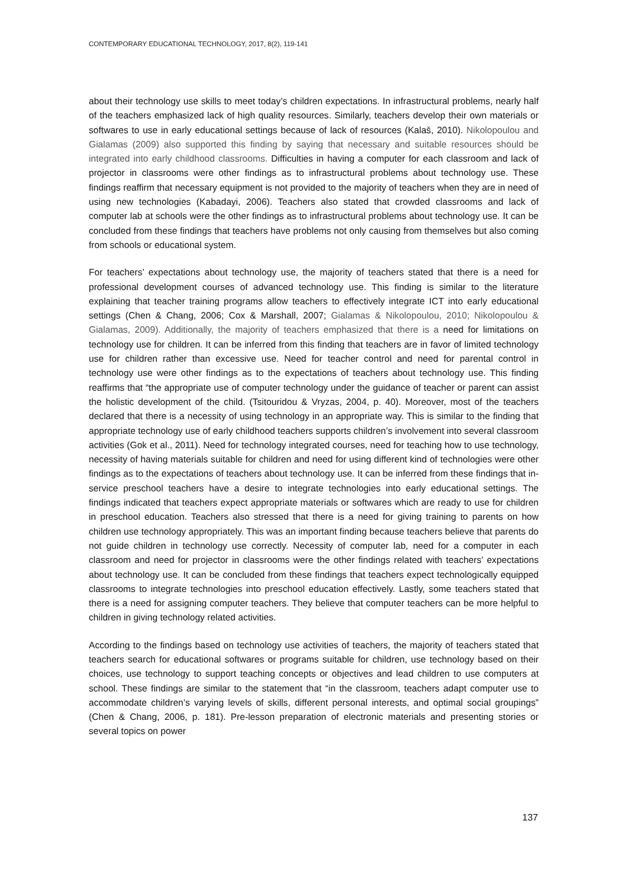CONTEMPORARY EDUCATIONAL TECHNOLOGY, 2017, 8(2), 119-141
about their technology use skills to meet today’s children expectations. In infrastructural problems, nearly half of the teachers emphasized lack of high quality resources. Similarly, teachers develop their own materials or softwares to use in early educational settings because of lack of resources (Kalaš, 2010). Nikolopoulou and Gialamas (2009) also supported this finding by saying that necessary and suitable resources should be integrated into early childhood classrooms. Difficulties in having a computer for each classroom and lack of projector in classrooms were other findings as to infrastructural problems about technology use. These findings reaffirm that necessary equipment is not provided to the majority of teachers when they are in need of using new technologies (Kabadayi, 2006). Teachers also stated that crowded classrooms and lack of computer lab at schools were the other findings as to infrastructural problems about technology use. It can be concluded from these findings that teachers have problems not only causing from themselves but also coming from schools or educational system.
For teachers’ expectations about technology use, the majority of teachers stated that there is a need for professional development courses of advanced technology use. This finding is similar to the literature explaining that teacher training programs allow teachers to effectively integrate ICT into early educational settings (Chen & Chang, 2006; Cox & Marshall, 2007; Gialamas & Nikolopoulou, 2010; Nikolopoulou & Gialamas, 2009). Additionally, the majority of teachers emphasized that there is a need for limitations on technology use for children. It can be inferred from this finding that teachers are in favor of limited technology use for children rather than excessive use. Need for teacher control and need for parental control in technology use were other findings as to the expectations of teachers about technology use. This finding reaffirms that “the appropriate use of computer technology under the guidance of teacher or parent can assist the holistic development of the child. (Tsitouridou & Vryzas, 2004, p. 40). Moreover, most of the teachers declared that there is a necessity of using technology in an appropriate way. This is similar to the finding that appropriate technology use of early childhood teachers supports children’s involvement into several classroom activities (Gok et al., 2011). Need for technology integrated courses, need for teaching how to use technology, necessity of having materials suitable for children and need for using different kind of technologies were other findings as to the expectations of teachers about technology use. It can be inferred from these findings that in-service preschool teachers have a desire to integrate technologies into early educational settings. The findings indicated that teachers expect appropriate materials or softwares which are ready to use for children in preschool education. Teachers also stressed that there is a need for giving training to parents on how children use technology appropriately. This was an important finding because teachers believe that parents do not guide children in technology use correctly. Necessity of computer lab, need for a computer in each classroom and need for projector in classrooms were the other findings related with teachers’ expectations about technology use. It can be concluded from these findings that teachers expect technologically equipped classrooms to integrate technologies into preschool education effectively. Lastly, some teachers stated that there is a need for assigning computer teachers. They believe that computer teachers can be more helpful to children in giving technology related activities.
According to the findings based on technology use activities of teachers, the majority of teachers stated that teachers search for educational softwares or programs suitable for children, use technology based on their choices, use technology to support teaching concepts or objectives and lead children to use computers at school. These findings are similar to the statement that “in the classroom, teachers adapt computer use to accommodate children’s varying levels of skills, different personal interests, and optimal social groupings” (Chen & Chang, 2006, p. 181). Pre-lesson preparation of electronic materials and presenting stories or several topics on power
137